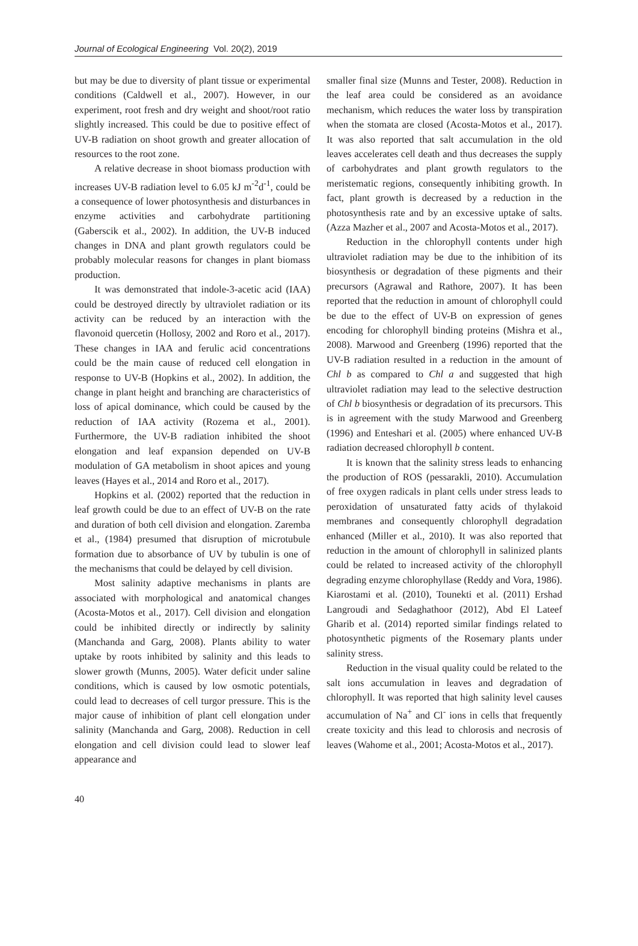Journal of Ecological Engineering Vol. 20(2), 2019
but may be due to diversity of plant tissue or experimental conditions (Caldwell et al., 2007). However, in our experiment, root fresh and dry weight and shoot/root ratio slightly increased. This could be due to positive effect of UV-B radiation on shoot growth and greater allocation of resources to the root zone.
A relative decrease in shoot biomass production with increases UV-B radiation level to 6.05 kJ m<sup>-2</sup>d<sup>-1</sup>, could be a consequence of lower photosynthesis and disturbances in enzyme activities and carbohydrate partitioning (Gaberscik et al., 2002). In addition, the UV-B induced changes in DNA and plant growth regulators could be probably molecular reasons for changes in plant biomass production.
It was demonstrated that indole-3-acetic acid (IAA) could be destroyed directly by ultraviolet radiation or its activity can be reduced by an interaction with the flavonoid quercetin (Hollosy, 2002 and Roro et al., 2017). These changes in IAA and ferulic acid concentrations could be the main cause of reduced cell elongation in response to UV-B (Hopkins et al., 2002). In addition, the change in plant height and branching are characteristics of loss of apical dominance, which could be caused by the reduction of IAA activity (Rozema et al., 2001). Furthermore, the UV-B radiation inhibited the shoot elongation and leaf expansion depended on UV-B modulation of GA metabolism in shoot apices and young leaves (Hayes et al., 2014 and Roro et al., 2017).
Hopkins et al. (2002) reported that the reduction in leaf growth could be due to an effect of UV-B on the rate and duration of both cell division and elongation. Zaremba et al., (1984) presumed that disruption of microtubule formation due to absorbance of UV by tubulin is one of the mechanisms that could be delayed by cell division.
Most salinity adaptive mechanisms in plants are associated with morphological and anatomical changes (Acosta-Motos et al., 2017). Cell division and elongation could be inhibited directly or indirectly by salinity (Manchanda and Garg, 2008). Plants ability to water uptake by roots inhibited by salinity and this leads to slower growth (Munns, 2005). Water deficit under saline conditions, which is caused by low osmotic potentials, could lead to decreases of cell turgor pressure. This is the major cause of inhibition of plant cell elongation under salinity (Manchanda and Garg, 2008). Reduction in cell elongation and cell division could lead to slower leaf appearance and
smaller final size (Munns and Tester, 2008). Reduction in the leaf area could be considered as an avoidance mechanism, which reduces the water loss by transpiration when the stomata are closed (Acosta-Motos et al., 2017). It was also reported that salt accumulation in the old leaves accelerates cell death and thus decreases the supply of carbohydrates and plant growth regulators to the meristematic regions, consequently inhibiting growth. In fact, plant growth is decreased by a reduction in the photosynthesis rate and by an excessive uptake of salts. (Azza Mazher et al., 2007 and Acosta-Motos et al., 2017).
Reduction in the chlorophyll contents under high ultraviolet radiation may be due to the inhibition of its biosynthesis or degradation of these pigments and their precursors (Agrawal and Rathore, 2007). It has been reported that the reduction in amount of chlorophyll could be due to the effect of UV-B on expression of genes encoding for chlorophyll binding proteins (Mishra et al., 2008). Marwood and Greenberg (1996) reported that the UV-B radiation resulted in a reduction in the amount of Chl b as compared to Chl a and suggested that high ultraviolet radiation may lead to the selective destruction of Chl b biosynthesis or degradation of its precursors. This is in agreement with the study Marwood and Greenberg (1996) and Enteshari et al. (2005) where enhanced UV-B radiation decreased chlorophyll b content.
It is known that the salinity stress leads to enhancing the production of ROS (pessarakli, 2010). Accumulation of free oxygen radicals in plant cells under stress leads to peroxidation of unsaturated fatty acids of thylakoid membranes and consequently chlorophyll degradation enhanced (Miller et al., 2010). It was also reported that reduction in the amount of chlorophyll in salinized plants could be related to increased activity of the chlorophyll degrading enzyme chlorophyllase (Reddy and Vora, 1986). Kiarostami et al. (2010), Tounekti et al. (2011) Ershad Langroudi and Sedaghathoor (2012), Abd El Lateef Gharib et al. (2014) reported similar findings related to photosynthetic pigments of the Rosemary plants under salinity stress.
Reduction in the visual quality could be related to the salt ions accumulation in leaves and degradation of chlorophyll. It was reported that high salinity level causes accumulation of Na<sup>+</sup> and Cl<sup>-</sup> ions in cells that frequently create toxicity and this lead to chlorosis and necrosis of leaves (Wahome et al., 2001; Acosta-Motos et al., 2017).
40